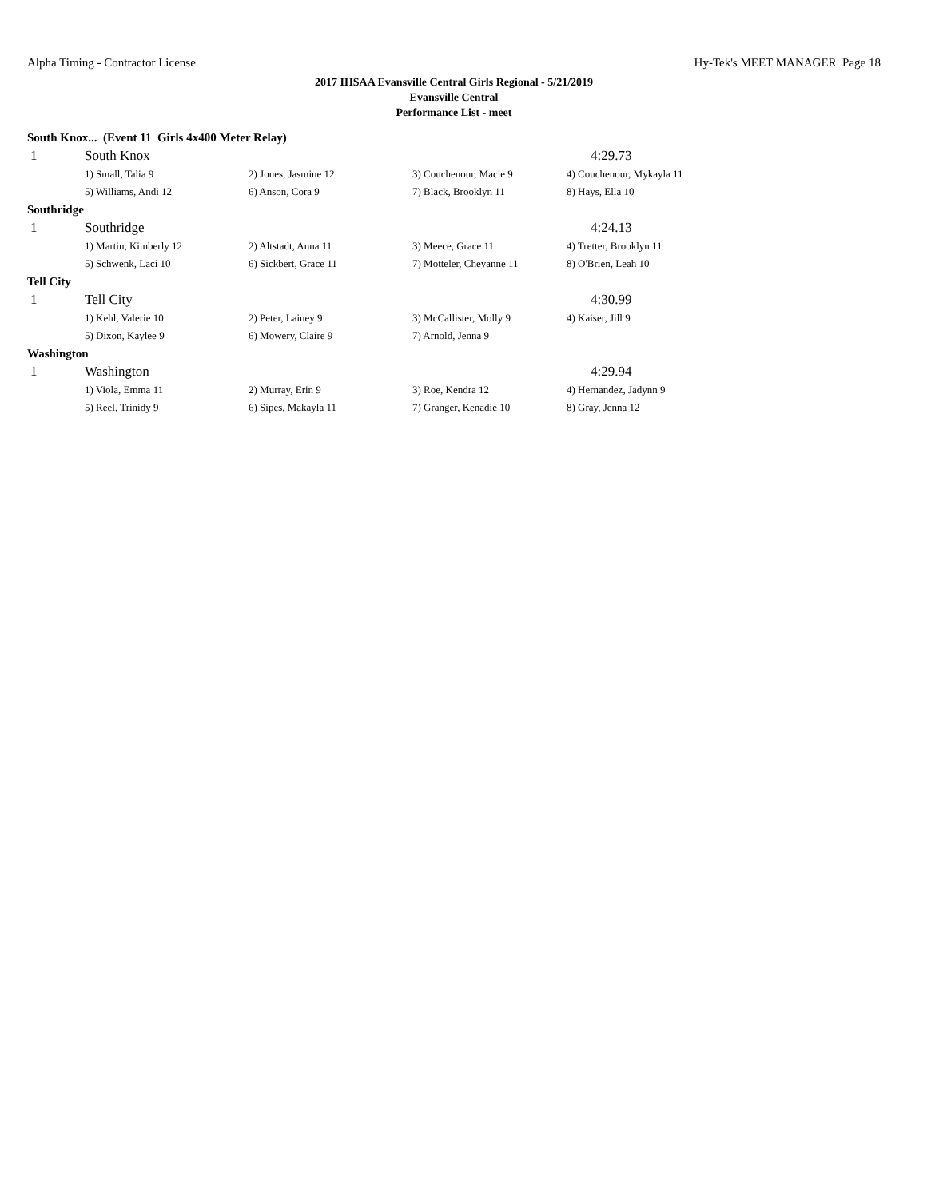Alpha Timing - Contractor License Hy-Tek's MEET MANAGER Page 18
2017 IHSAA Evansville Central Girls Regional - 5/21/2019
Evansville Central
Performance List - meet
South Knox... (Event 11 Girls 4x400 Meter Relay)
| 1 | South Knox | | | 4:29.73 |
| | 1) Small, Talia 9 | 2) Jones, Jasmine 12 | 3) Couchenour, Macie 9 | 4) Couchenour, Mykayla 11 |
| | 5) Williams, Andi 12 | 6) Anson, Cora 9 | 7) Black, Brooklyn 11 | 8) Hays, Ella 10 |
| Southridge | | | | |
| 1 | Southridge | | | 4:24.13 |
| | 1) Martin, Kimberly 12 | 2) Altstadt, Anna 11 | 3) Meece, Grace 11 | 4) Tretter, Brooklyn 11 |
| | 5) Schwenk, Laci 10 | 6) Sickbert, Grace 11 | 7) Motteler, Cheyanne 11 | 8) O'Brien, Leah 10 |
| Tell City | | | | |
| 1 | Tell City | | | 4:30.99 |
| | 1) Kehl, Valerie 10 | 2) Peter, Lainey 9 | 3) McCallister, Molly 9 | 4) Kaiser, Jill 9 |
| | 5) Dixon, Kaylee 9 | 6) Mowery, Claire 9 | 7) Arnold, Jenna 9 | |
| Washington | | | | |
| 1 | Washington | | | 4:29.94 |
| | 1) Viola, Emma 11 | 2) Murray, Erin 9 | 3) Roe, Kendra 12 | 4) Hernandez, Jadynn 9 |
| | 5) Reel, Trinidy 9 | 6) Sipes, Makayla 11 | 7) Granger, Kenadie 10 | 8) Gray, Jenna 12 |